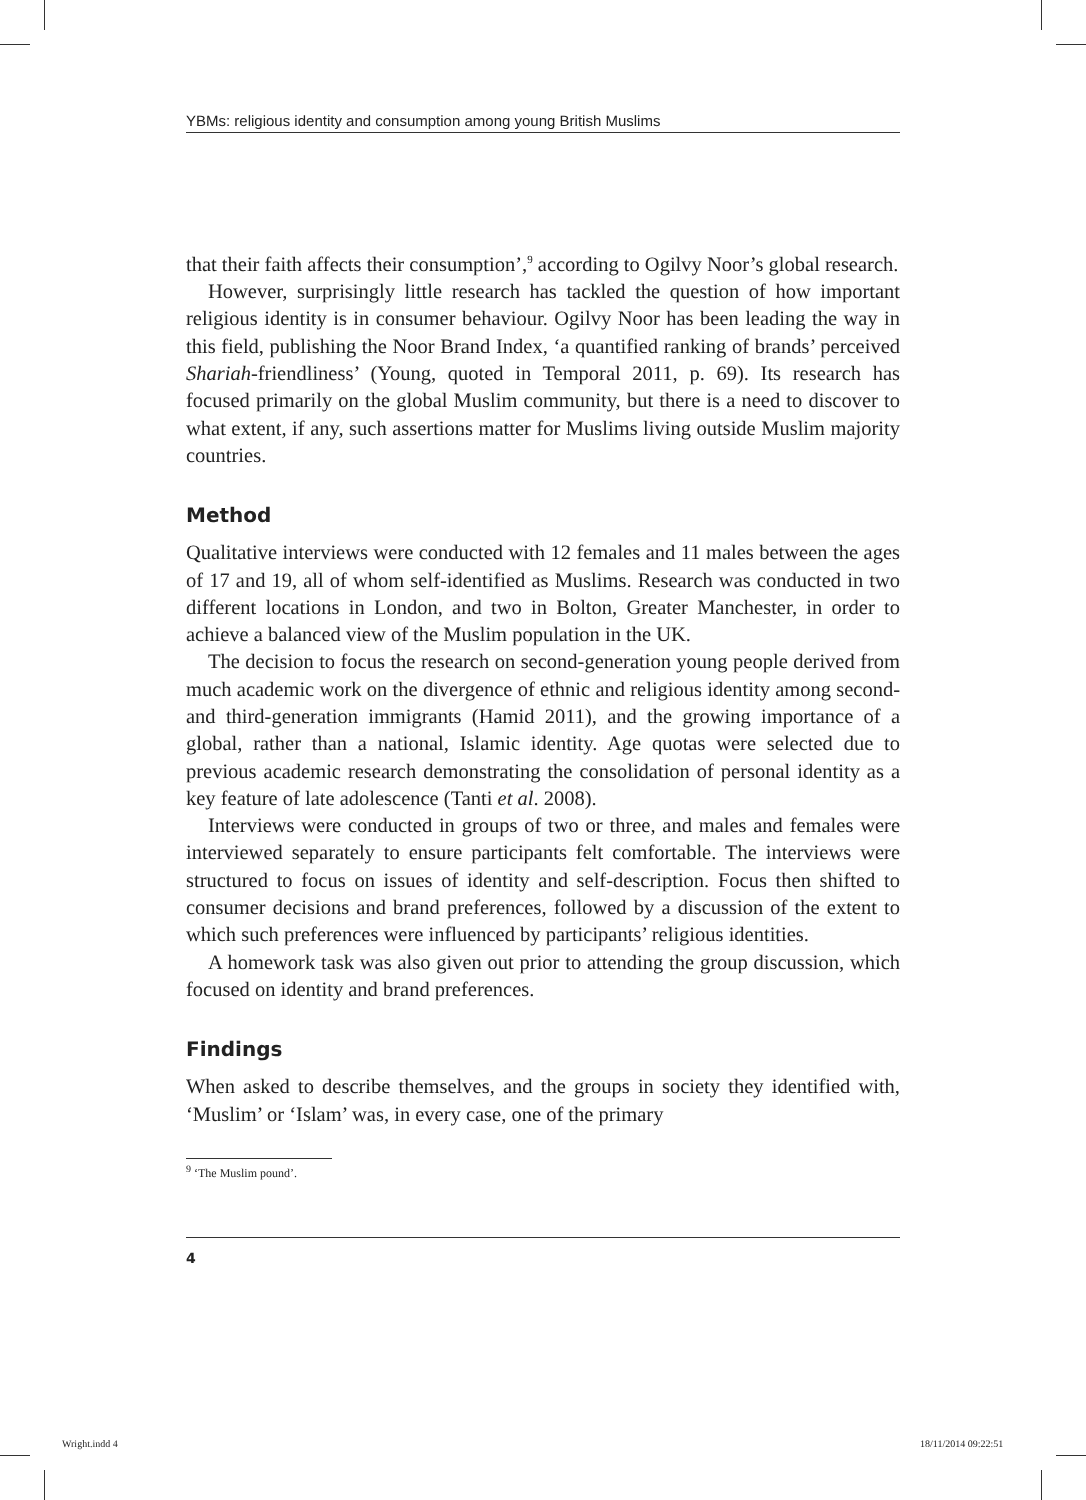YBMs: religious identity and consumption among young British Muslims
that their faith affects their consumption’,<sup>9</sup> according to Ogilvy Noor’s global research.
However, surprisingly little research has tackled the question of how important religious identity is in consumer behaviour. Ogilvy Noor has been leading the way in this field, publishing the Noor Brand Index, ‘a quantified ranking of brands’ perceived Shariah-friendliness’ (Young, quoted in Temporal 2011, p. 69). Its research has focused primarily on the global Muslim community, but there is a need to discover to what extent, if any, such assertions matter for Muslims living outside Muslim majority countries.
Method
Qualitative interviews were conducted with 12 females and 11 males between the ages of 17 and 19, all of whom self-identified as Muslims. Research was conducted in two different locations in London, and two in Bolton, Greater Manchester, in order to achieve a balanced view of the Muslim population in the UK.
The decision to focus the research on second-generation young people derived from much academic work on the divergence of ethnic and religious identity among second- and third-generation immigrants (Hamid 2011), and the growing importance of a global, rather than a national, Islamic identity. Age quotas were selected due to previous academic research demonstrating the consolidation of personal identity as a key feature of late adolescence (Tanti et al. 2008).
Interviews were conducted in groups of two or three, and males and females were interviewed separately to ensure participants felt comfortable. The interviews were structured to focus on issues of identity and self-description. Focus then shifted to consumer decisions and brand preferences, followed by a discussion of the extent to which such preferences were influenced by participants’ religious identities.
A homework task was also given out prior to attending the group discussion, which focused on identity and brand preferences.
Findings
When asked to describe themselves, and the groups in society they identified with, ‘Muslim’ or ‘Islam’ was, in every case, one of the primary
<sup>9</sup> ‘The Muslim pound’.
4
Wright.indd 4 18/11/2014 09:22:51